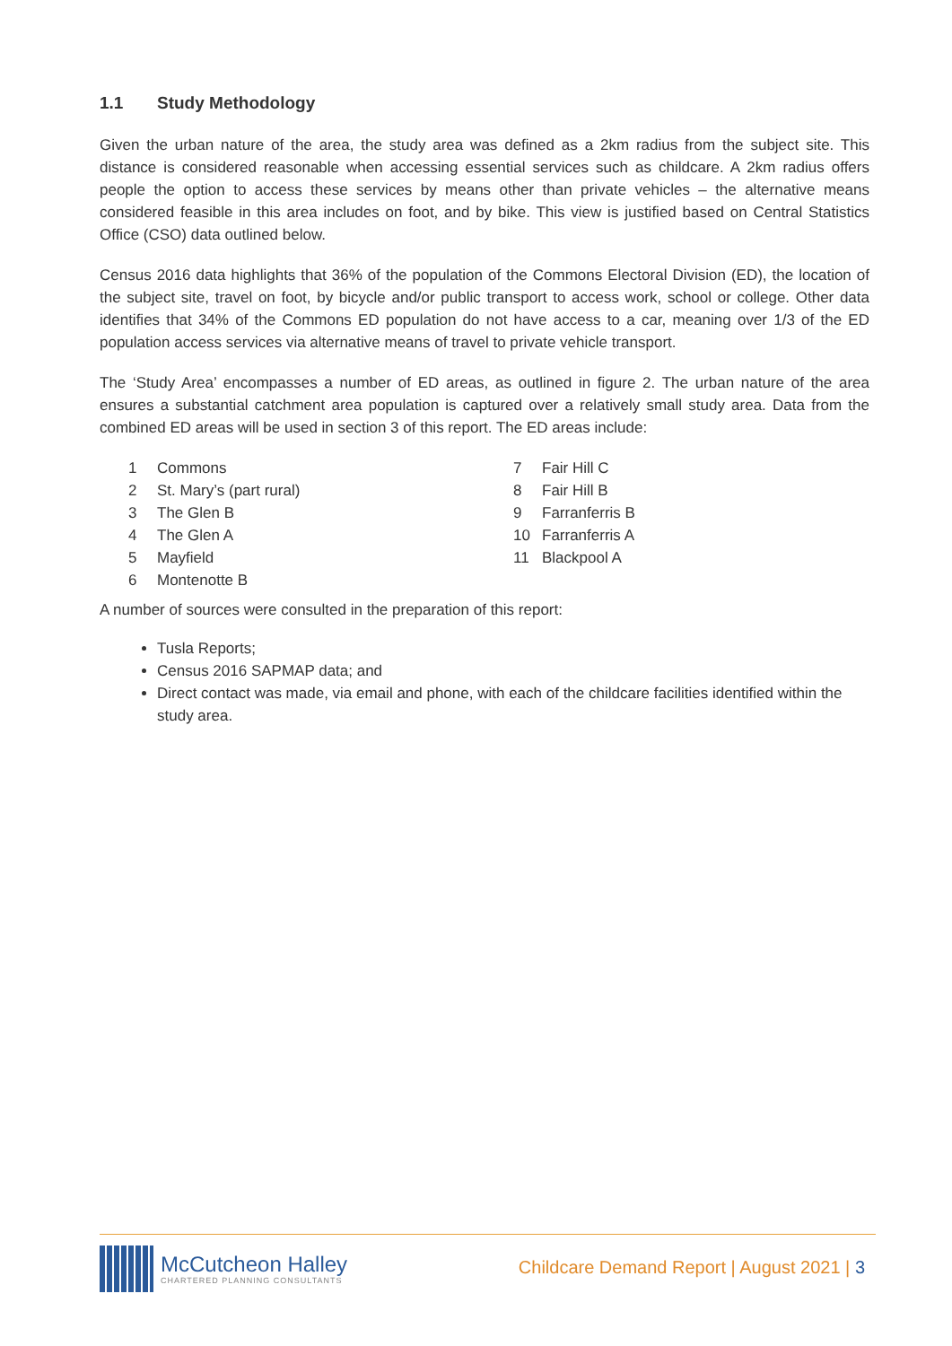1.1 Study Methodology
Given the urban nature of the area, the study area was defined as a 2km radius from the subject site. This distance is considered reasonable when accessing essential services such as childcare. A 2km radius offers people the option to access these services by means other than private vehicles – the alternative means considered feasible in this area includes on foot, and by bike. This view is justified based on Central Statistics Office (CSO) data outlined below.
Census 2016 data highlights that 36% of the population of the Commons Electoral Division (ED), the location of the subject site, travel on foot, by bicycle and/or public transport to access work, school or college. Other data identifies that 34% of the Commons ED population do not have access to a car, meaning over 1/3 of the ED population access services via alternative means of travel to private vehicle transport.
The ‘Study Area’ encompasses a number of ED areas, as outlined in figure 2. The urban nature of the area ensures a substantial catchment area population is captured over a relatively small study area. Data from the combined ED areas will be used in section 3 of this report. The ED areas include:
1 Commons
2 St. Mary’s (part rural)
3 The Glen B
4 The Glen A
5 Mayfield
6 Montenotte B
7 Fair Hill C
8 Fair Hill B
9 Farranferris B
10 Farranferris A
11 Blackpool A
A number of sources were consulted in the preparation of this report:
Tusla Reports;
Census 2016 SAPMAP data; and
Direct contact was made, via email and phone, with each of the childcare facilities identified within the study area.
McCutcheon Halley
CHARTERED PLANNING CONSULTANTS
Childcare Demand Report | August 2021 | 3